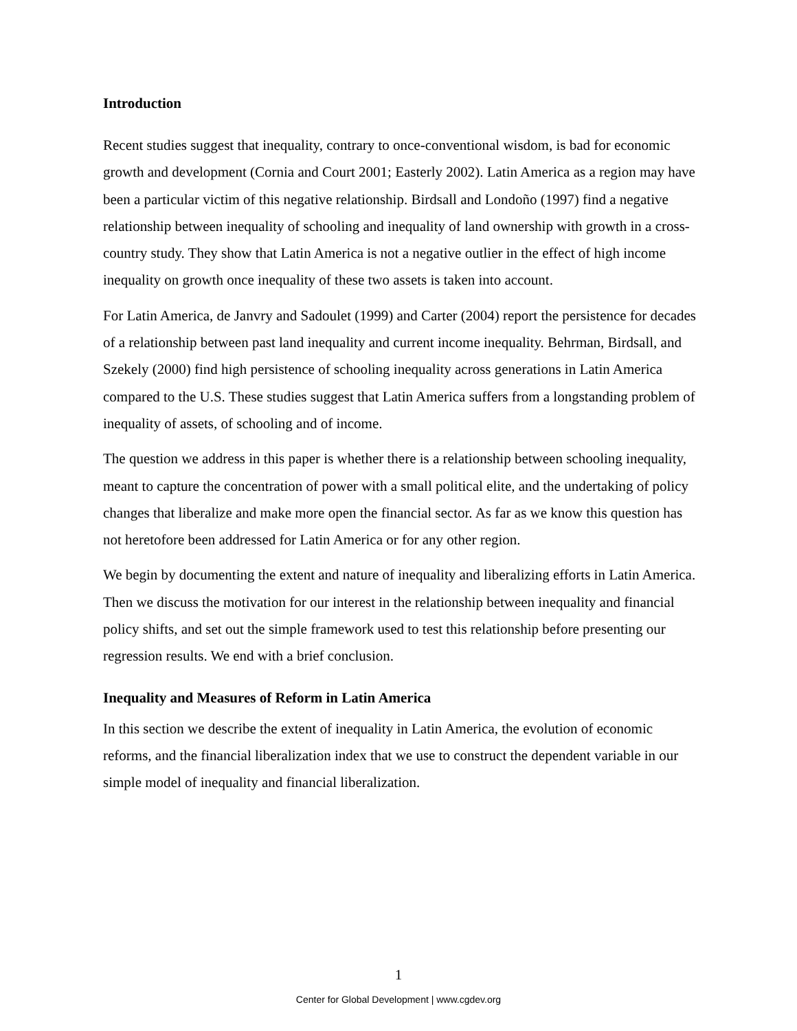Introduction
Recent studies suggest that inequality, contrary to once-conventional wisdom, is bad for economic growth and development (Cornia and Court 2001; Easterly 2002). Latin America as a region may have been a particular victim of this negative relationship. Birdsall and Londoño (1997) find a negative relationship between inequality of schooling and inequality of land ownership with growth in a cross-country study. They show that Latin America is not a negative outlier in the effect of high income inequality on growth once inequality of these two assets is taken into account.
For Latin America, de Janvry and Sadoulet (1999) and Carter (2004) report the persistence for decades of a relationship between past land inequality and current income inequality. Behrman, Birdsall, and Szekely (2000) find high persistence of schooling inequality across generations in Latin America compared to the U.S. These studies suggest that Latin America suffers from a longstanding problem of inequality of assets, of schooling and of income.
The question we address in this paper is whether there is a relationship between schooling inequality, meant to capture the concentration of power with a small political elite, and the undertaking of policy changes that liberalize and make more open the financial sector. As far as we know this question has not heretofore been addressed for Latin America or for any other region.
We begin by documenting the extent and nature of inequality and liberalizing efforts in Latin America. Then we discuss the motivation for our interest in the relationship between inequality and financial policy shifts, and set out the simple framework used to test this relationship before presenting our regression results. We end with a brief conclusion.
Inequality and Measures of Reform in Latin America
In this section we describe the extent of inequality in Latin America, the evolution of economic reforms, and the financial liberalization index that we use to construct the dependent variable in our simple model of inequality and financial liberalization.
1
Center for Global Development | www.cgdev.org